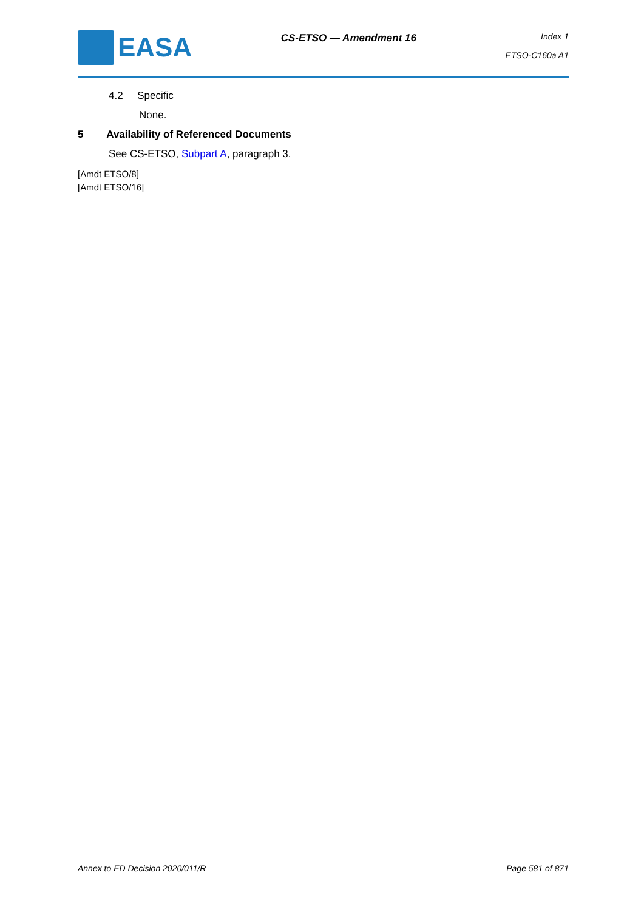EASA
CS-ETSO — Amendment 16
Index 1
ETSO-C160a A1
4.2 Specific
None.
5 Availability of Referenced Documents
See CS-ETSO, Subpart A, paragraph 3.
[Amdt ETSO/8]
[Amdt ETSO/16]
Annex to ED Decision 2020/011/R Page 581 of 871